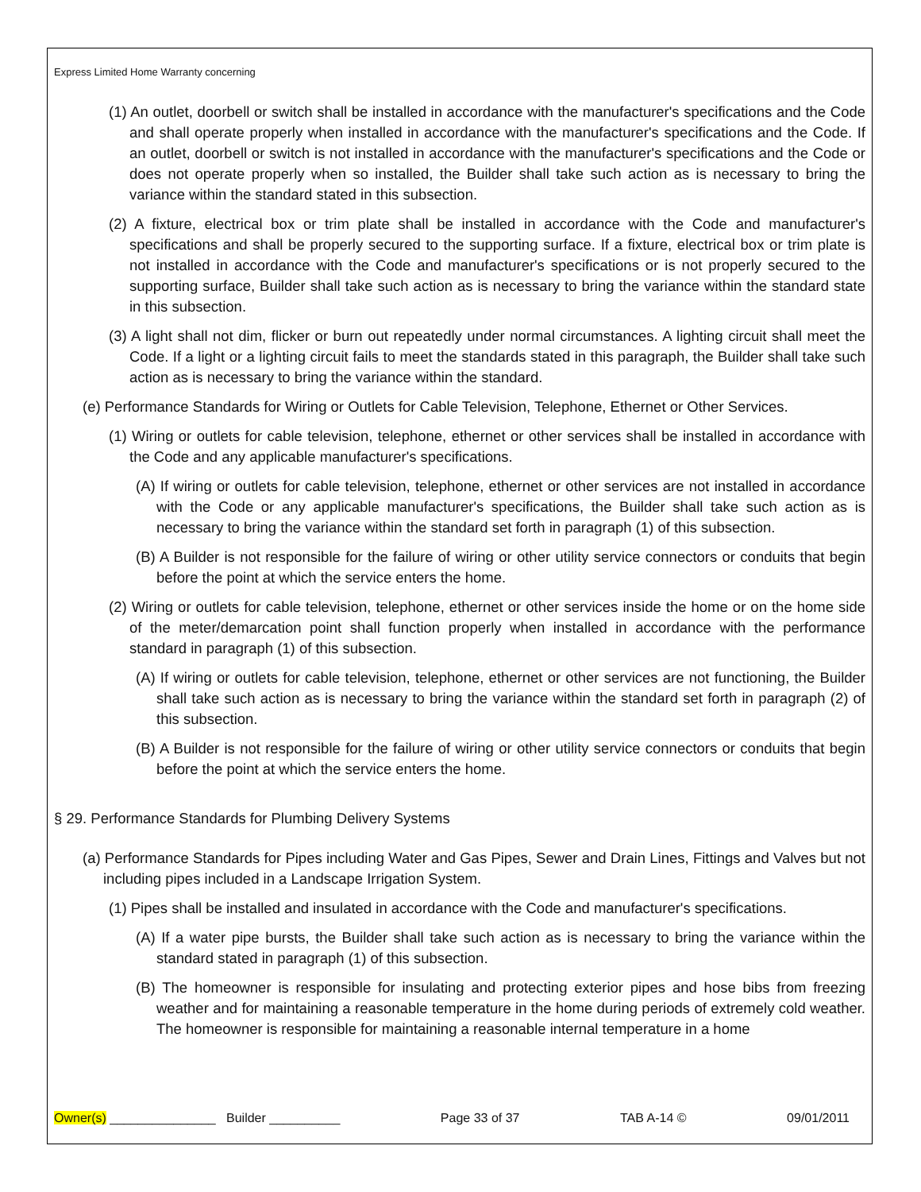Express Limited Home Warranty concerning
(1) An outlet, doorbell or switch shall be installed in accordance with the manufacturer's specifications and the Code and shall operate properly when installed in accordance with the manufacturer's specifications and the Code. If an outlet, doorbell or switch is not installed in accordance with the manufacturer's specifications and the Code or does not operate properly when so installed, the Builder shall take such action as is necessary to bring the variance within the standard stated in this subsection.
(2) A fixture, electrical box or trim plate shall be installed in accordance with the Code and manufacturer's specifications and shall be properly secured to the supporting surface. If a fixture, electrical box or trim plate is not installed in accordance with the Code and manufacturer's specifications or is not properly secured to the supporting surface, Builder shall take such action as is necessary to bring the variance within the standard state in this subsection.
(3) A light shall not dim, flicker or burn out repeatedly under normal circumstances. A lighting circuit shall meet the Code. If a light or a lighting circuit fails to meet the standards stated in this paragraph, the Builder shall take such action as is necessary to bring the variance within the standard.
(e) Performance Standards for Wiring or Outlets for Cable Television, Telephone, Ethernet or Other Services.
(1) Wiring or outlets for cable television, telephone, ethernet or other services shall be installed in accordance with the Code and any applicable manufacturer's specifications.
(A) If wiring or outlets for cable television, telephone, ethernet or other services are not installed in accordance with the Code or any applicable manufacturer's specifications, the Builder shall take such action as is necessary to bring the variance within the standard set forth in paragraph (1) of this subsection.
(B) A Builder is not responsible for the failure of wiring or other utility service connectors or conduits that begin before the point at which the service enters the home.
(2) Wiring or outlets for cable television, telephone, ethernet or other services inside the home or on the home side of the meter/demarcation point shall function properly when installed in accordance with the performance standard in paragraph (1) of this subsection.
(A) If wiring or outlets for cable television, telephone, ethernet or other services are not functioning, the Builder shall take such action as is necessary to bring the variance within the standard set forth in paragraph (2) of this subsection.
(B) A Builder is not responsible for the failure of wiring or other utility service connectors or conduits that begin before the point at which the service enters the home.
§ 29. Performance Standards for Plumbing Delivery Systems
(a) Performance Standards for Pipes including Water and Gas Pipes, Sewer and Drain Lines, Fittings and Valves but not including pipes included in a Landscape Irrigation System.
(1) Pipes shall be installed and insulated in accordance with the Code and manufacturer's specifications.
(A) If a water pipe bursts, the Builder shall take such action as is necessary to bring the variance within the standard stated in paragraph (1) of this subsection.
(B) The homeowner is responsible for insulating and protecting exterior pipes and hose bibs from freezing weather and for maintaining a reasonable temperature in the home during periods of extremely cold weather. The homeowner is responsible for maintaining a reasonable internal temperature in a home
Owner(s) _______________ Builder __________ Page 33 of 37 TAB A-14 © 09/01/2011